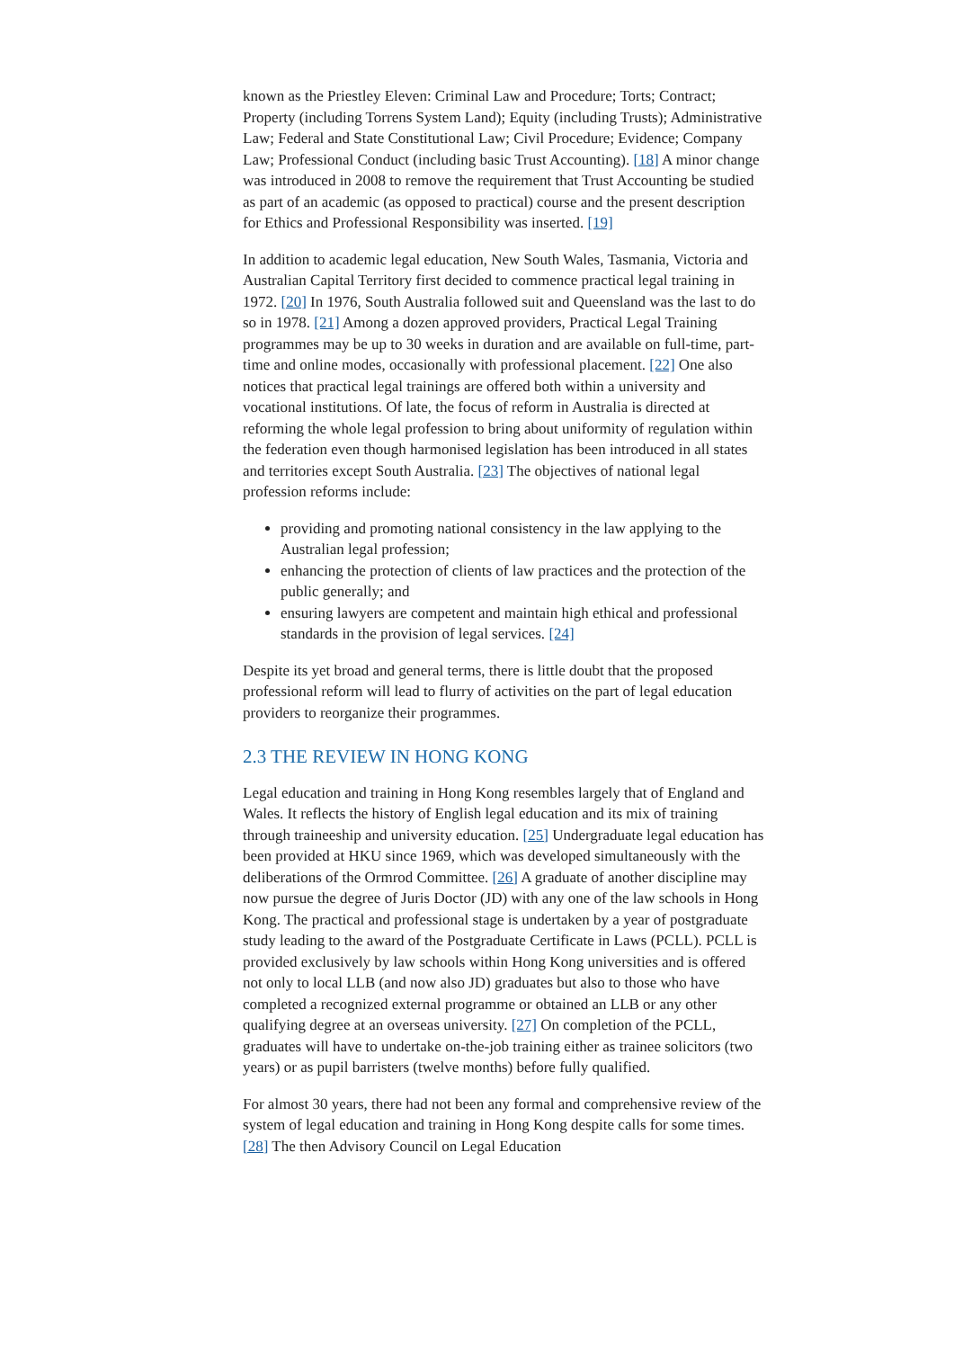known as the Priestley Eleven: Criminal Law and Procedure; Torts; Contract; Property (including Torrens System Land); Equity (including Trusts); Administrative Law; Federal and State Constitutional Law; Civil Procedure; Evidence; Company Law; Professional Conduct (including basic Trust Accounting). [18] A minor change was introduced in 2008 to remove the requirement that Trust Accounting be studied as part of an academic (as opposed to practical) course and the present description for Ethics and Professional Responsibility was inserted. [19]
In addition to academic legal education, New South Wales, Tasmania, Victoria and Australian Capital Territory first decided to commence practical legal training in 1972. [20] In 1976, South Australia followed suit and Queensland was the last to do so in 1978. [21] Among a dozen approved providers, Practical Legal Training programmes may be up to 30 weeks in duration and are available on full-time, part-time and online modes, occasionally with professional placement. [22] One also notices that practical legal trainings are offered both within a university and vocational institutions. Of late, the focus of reform in Australia is directed at reforming the whole legal profession to bring about uniformity of regulation within the federation even though harmonised legislation has been introduced in all states and territories except South Australia. [23] The objectives of national legal profession reforms include:
providing and promoting national consistency in the law applying to the Australian legal profession;
enhancing the protection of clients of law practices and the protection of the public generally; and
ensuring lawyers are competent and maintain high ethical and professional standards in the provision of legal services. [24]
Despite its yet broad and general terms, there is little doubt that the proposed professional reform will lead to flurry of activities on the part of legal education providers to reorganize their programmes.
2.3 THE REVIEW IN HONG KONG
Legal education and training in Hong Kong resembles largely that of England and Wales. It reflects the history of English legal education and its mix of training through traineeship and university education. [25] Undergraduate legal education has been provided at HKU since 1969, which was developed simultaneously with the deliberations of the Ormrod Committee. [26] A graduate of another discipline may now pursue the degree of Juris Doctor (JD) with any one of the law schools in Hong Kong. The practical and professional stage is undertaken by a year of postgraduate study leading to the award of the Postgraduate Certificate in Laws (PCLL). PCLL is provided exclusively by law schools within Hong Kong universities and is offered not only to local LLB (and now also JD) graduates but also to those who have completed a recognized external programme or obtained an LLB or any other qualifying degree at an overseas university. [27] On completion of the PCLL, graduates will have to undertake on-the-job training either as trainee solicitors (two years) or as pupil barristers (twelve months) before fully qualified.
For almost 30 years, there had not been any formal and comprehensive review of the system of legal education and training in Hong Kong despite calls for some times. [28] The then Advisory Council on Legal Education